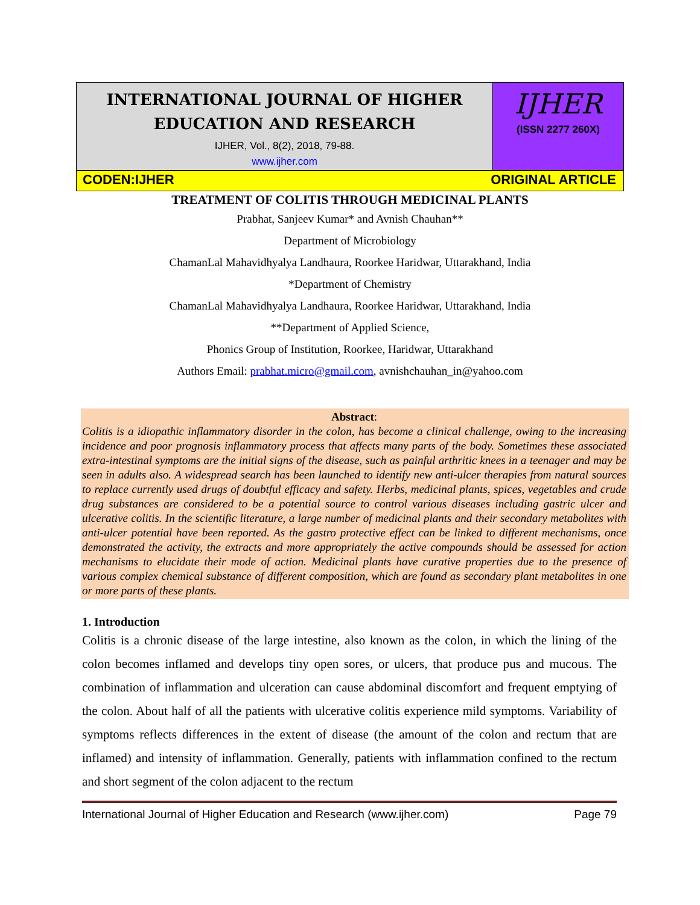INTERNATIONAL JOURNAL OF HIGHER
EDUCATION AND RESEARCH
IJHER, Vol., 8(2), 2018, 79-88.
www.ijher.com
IJHER
(ISSN 2277 260X)
CODEN:IJHER ORIGINAL ARTICLE
TREATMENT OF COLITIS THROUGH MEDICINAL PLANTS
Prabhat, Sanjeev Kumar* and Avnish Chauhan**
Department of Microbiology
ChamanLal Mahavidhyalya Landhaura, Roorkee Haridwar, Uttarakhand, India
*Department of Chemistry
ChamanLal Mahavidhyalya Landhaura, Roorkee Haridwar, Uttarakhand, India
**Department of Applied Science,
Phonics Group of Institution, Roorkee, Haridwar, Uttarakhand
Authors Email: prabhat.micro@gmail.com, avnishchauhan_in@yahoo.com
Abstract:
Colitis is a idiopathic inflammatory disorder in the colon, has become a clinical challenge, owing to the increasing incidence and poor prognosis inflammatory process that affects many parts of the body. Sometimes these associated extra-intestinal symptoms are the initial signs of the disease, such as painful arthritic knees in a teenager and may be seen in adults also. A widespread search has been launched to identify new anti-ulcer therapies from natural sources to replace currently used drugs of doubtful efficacy and safety. Herbs, medicinal plants, spices, vegetables and crude drug substances are considered to be a potential source to control various diseases including gastric ulcer and ulcerative colitis. In the scientific literature, a large number of medicinal plants and their secondary metabolites with anti-ulcer potential have been reported. As the gastro protective effect can be linked to different mechanisms, once demonstrated the activity, the extracts and more appropriately the active compounds should be assessed for action mechanisms to elucidate their mode of action. Medicinal plants have curative properties due to the presence of various complex chemical substance of different composition, which are found as secondary plant metabolites in one or more parts of these plants.
1. Introduction
Colitis is a chronic disease of the large intestine, also known as the colon, in which the lining of the colon becomes inflamed and develops tiny open sores, or ulcers, that produce pus and mucous. The combination of inflammation and ulceration can cause abdominal discomfort and frequent emptying of the colon. About half of all the patients with ulcerative colitis experience mild symptoms. Variability of symptoms reflects differences in the extent of disease (the amount of the colon and rectum that are inflamed) and intensity of inflammation. Generally, patients with inflammation confined to the rectum and short segment of the colon adjacent to the rectum
International Journal of Higher Education and Research (www.ijher.com) Page 79